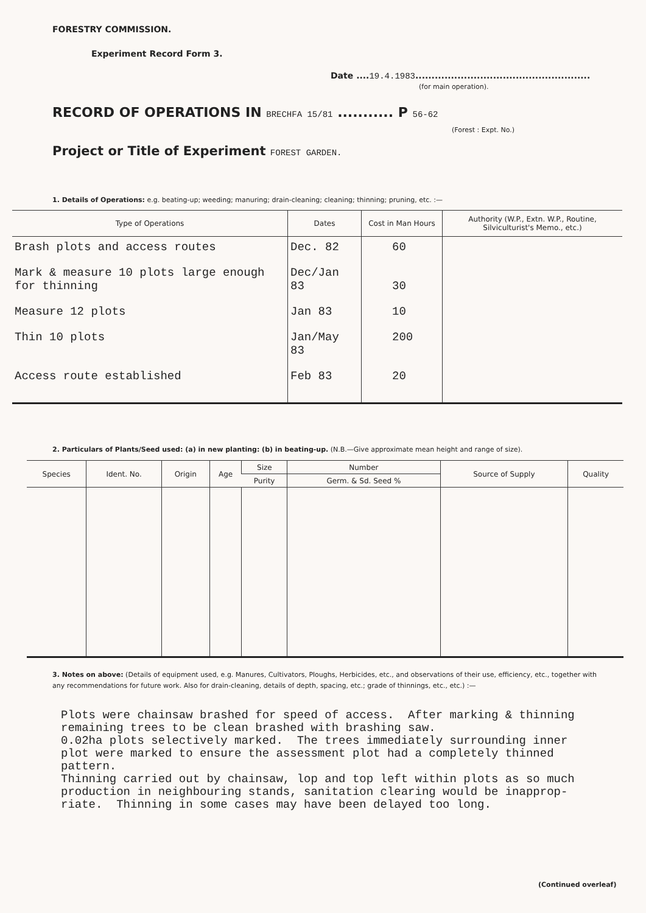FORESTRY COMMISSION.
Experiment Record Form 3.
Date ....19.4.1983......................................................
(for main operation).
RECORD OF OPERATIONS IN BRECHFA 15/81 ........... P 56-62
(Forest : Expt. No.)
Project or Title of Experiment FOREST GARDEN.
1. Details of Operations: e.g. beating-up; weeding; manuring; drain-cleaning; cleaning; thinning; pruning, etc. :—
| Type of Operations | Dates | Cost in Man Hours | Authority (W.P., Extn. W.P., Routine, Silviculturist's Memo., etc.) |
| --- | --- | --- | --- |
| Brash plots and access routes | Dec. 82 | 60 | |
| Mark & measure 10 plots large enough for thinning | Dec/Jan 83 | 30 | |
| Measure 12 plots | Jan 83 | 10 | |
| Thin 10 plots | Jan/May 83 | 200 | |
| Access route established | Feb 83 | 20 | |
2. Particulars of Plants/Seed used: (a) in new planting: (b) in beating-up. (N.B.—Give approximate mean height and range of size).
| Species | Ident. No. | Origin | Age | Size | Number | Source of Supply | Quality |
| --- | --- | --- | --- | --- | --- | --- | --- |
| | | | | Purity | Germ. & Sd. Seed % | | |
3. Notes on above: (Details of equipment used, e.g. Manures, Cultivators, Ploughs, Herbicides, etc., and observations of their use, efficiency, etc., together with any recommendations for future work. Also for drain-cleaning, details of depth, spacing, etc.; grade of thinnings, etc., etc.) :—
Plots were chainsaw brashed for speed of access. After marking & thinning remaining trees to be clean brashed with brashing saw. 0.02ha plots selectively marked. The trees immediately surrounding inner plot were marked to ensure the assessment plot had a completely thinned pattern. Thinning carried out by chainsaw, lop and top left within plots as so much production in neighbouring stands, sanitation clearing would be inapprop- riate. Thinning in some cases may have been delayed too long.
(Continued overleaf)